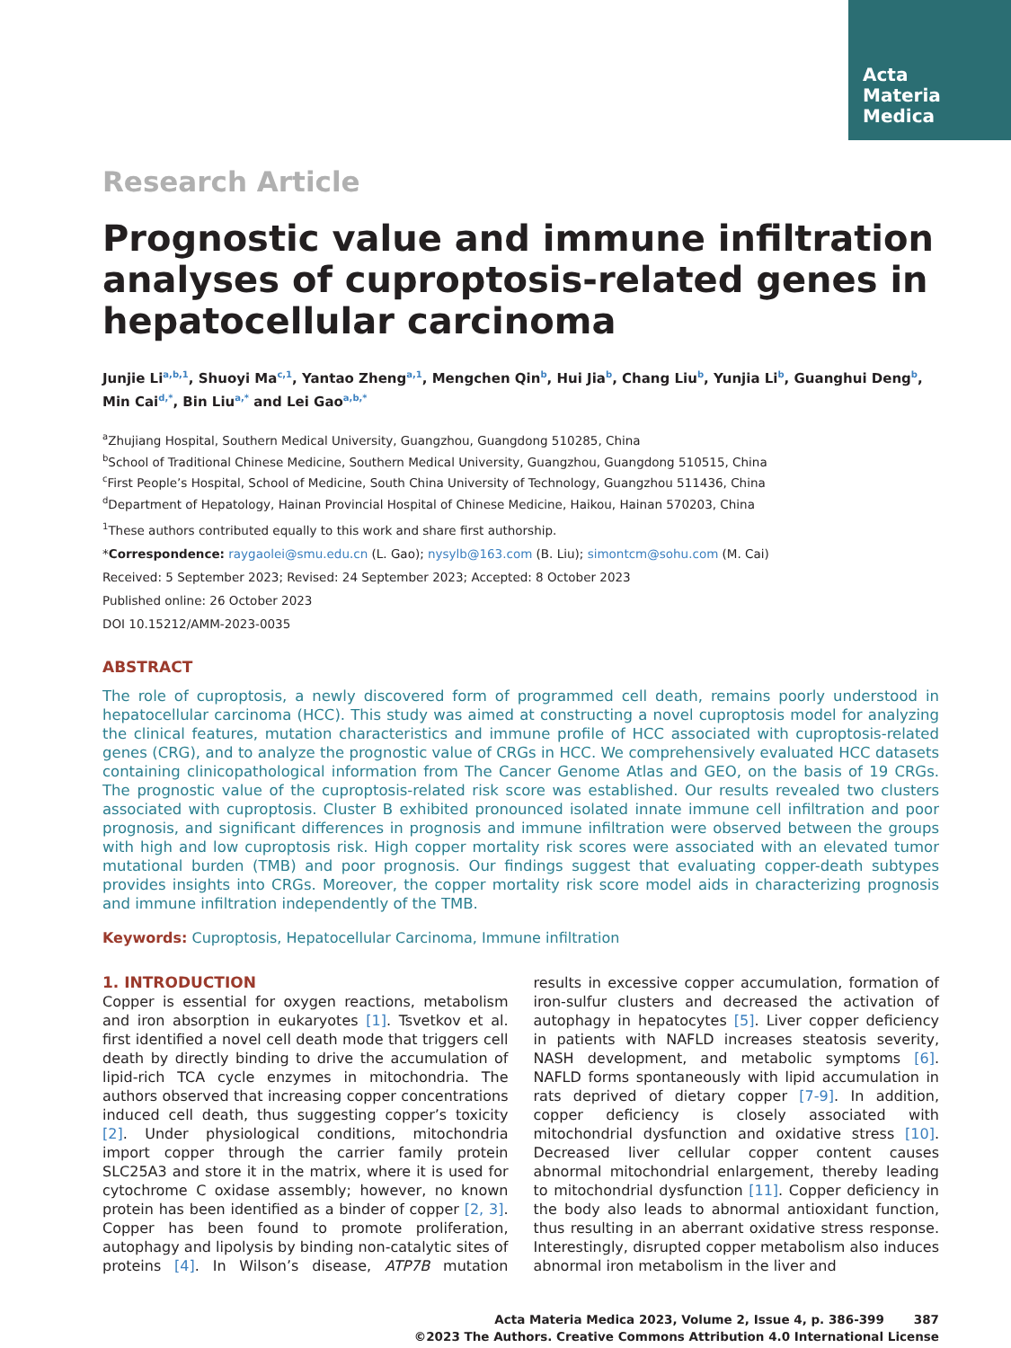Acta
Materia
Medica
Research Article
Prognostic value and immune infiltration analyses of cuproptosis-related genes in hepatocellular carcinoma
Junjie Li<sup>a,b,1</sup>, Shuoyi Ma<sup>c,1</sup>, Yantao Zheng<sup>a,1</sup>, Mengchen Qin<sup>b</sup>, Hui Jia<sup>b</sup>, Chang Liu<sup>b</sup>, Yunjia Li<sup>b</sup>, Guanghui Deng<sup>b</sup>, Min Cai<sup>d,*</sup>, Bin Liu<sup>a,*</sup> and Lei Gao<sup>a,b,*</sup>
<sup>a</sup> Zhujiang Hospital, Southern Medical University, Guangzhou, Guangdong 510285, China
<sup>b</sup> School of Traditional Chinese Medicine, Southern Medical University, Guangzhou, Guangdong 510515, China
<sup>c</sup> First People’s Hospital, School of Medicine, South China University of Technology, Guangzhou 511436, China
<sup>d</sup> Department of Hepatology, Hainan Provincial Hospital of Chinese Medicine, Haikou, Hainan 570203, China
<sup>1</sup> These authors contributed equally to this work and share first authorship.
*Correspondence: raygaolei@smu.edu.cn (L. Gao); nysylb@163.com (B. Liu); simontcm@sohu.com (M. Cai)
Received: 5 September 2023; Revised: 24 September 2023; Accepted: 8 October 2023
Published online: 26 October 2023
DOI 10.15212/AMM-2023-0035
ABSTRACT
The role of cuproptosis, a newly discovered form of programmed cell death, remains poorly understood in hepatocellular carcinoma (HCC). This study was aimed at constructing a novel cuproptosis model for analyzing the clinical features, mutation characteristics and immune profile of HCC associated with cuproptosis-related genes (CRG), and to analyze the prognostic value of CRGs in HCC. We comprehensively evaluated HCC datasets containing clinicopathological information from The Cancer Genome Atlas and GEO, on the basis of 19 CRGs. The prognostic value of the cuproptosis-related risk score was established. Our results revealed two clusters associated with cuproptosis. Cluster B exhibited pronounced isolated innate immune cell infiltration and poor prognosis, and significant differences in prognosis and immune infiltration were observed between the groups with high and low cuproptosis risk. High copper mortality risk scores were associated with an elevated tumor mutational burden (TMB) and poor prognosis. Our findings suggest that evaluating copper-death subtypes provides insights into CRGs. Moreover, the copper mortality risk score model aids in characterizing prognosis and immune infiltration independently of the TMB.
Keywords: Cuproptosis, Hepatocellular Carcinoma, Immune infiltration
1. INTRODUCTION
Copper is essential for oxygen reactions, metabolism and iron absorption in eukaryotes [1]. Tsvetkov et al. first identified a novel cell death mode that triggers cell death by directly binding to drive the accumulation of lipid-rich TCA cycle enzymes in mitochondria. The authors observed that increasing copper concentrations induced cell death, thus suggesting copper’s toxicity [2]. Under physiological conditions, mitochondria import copper through the carrier family protein SLC25A3 and store it in the matrix, where it is used for cytochrome C oxidase assembly; however, no known protein has been identified as a binder of copper [2, 3]. Copper has been found to promote proliferation, autophagy and lipolysis by binding non-catalytic sites of proteins [4]. In Wilson’s disease, ATP7B mutation results in excessive copper accumulation, formation of iron-sulfur clusters and decreased the activation of autophagy in hepatocytes [5]. Liver copper deficiency in patients with NAFLD increases steatosis severity, NASH development, and metabolic symptoms [6]. NAFLD forms spontaneously with lipid accumulation in rats deprived of dietary copper [7-9]. In addition, copper deficiency is closely associated with mitochondrial dysfunction and oxidative stress [10]. Decreased liver cellular copper content causes abnormal mitochondrial enlargement, thereby leading to mitochondrial dysfunction [11]. Copper deficiency in the body also leads to abnormal antioxidant function, thus resulting in an aberrant oxidative stress response. Interestingly, disrupted copper metabolism also induces abnormal iron metabolism in the liver and
Acta Materia Medica 2023, Volume 2, Issue 4, p. 386-399 387
©2023 The Authors. Creative Commons Attribution 4.0 International License